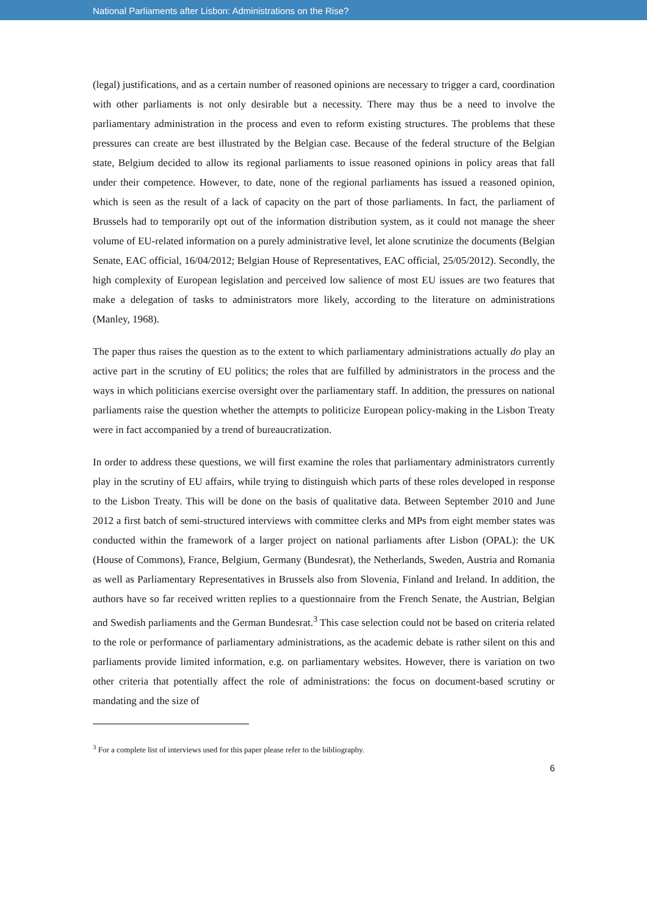National Parliaments after Lisbon: Administrations on the Rise?
(legal) justifications, and as a certain number of reasoned opinions are necessary to trigger a card, coordination with other parliaments is not only desirable but a necessity. There may thus be a need to involve the parliamentary administration in the process and even to reform existing structures. The problems that these pressures can create are best illustrated by the Belgian case. Because of the federal structure of the Belgian state, Belgium decided to allow its regional parliaments to issue reasoned opinions in policy areas that fall under their competence. However, to date, none of the regional parliaments has issued a reasoned opinion, which is seen as the result of a lack of capacity on the part of those parliaments. In fact, the parliament of Brussels had to temporarily opt out of the information distribution system, as it could not manage the sheer volume of EU-related information on a purely administrative level, let alone scrutinize the documents (Belgian Senate, EAC official, 16/04/2012; Belgian House of Representatives, EAC official, 25/05/2012). Secondly, the high complexity of European legislation and perceived low salience of most EU issues are two features that make a delegation of tasks to administrators more likely, according to the literature on administrations (Manley, 1968).
The paper thus raises the question as to the extent to which parliamentary administrations actually do play an active part in the scrutiny of EU politics; the roles that are fulfilled by administrators in the process and the ways in which politicians exercise oversight over the parliamentary staff. In addition, the pressures on national parliaments raise the question whether the attempts to politicize European policy-making in the Lisbon Treaty were in fact accompanied by a trend of bureaucratization.
In order to address these questions, we will first examine the roles that parliamentary administrators currently play in the scrutiny of EU affairs, while trying to distinguish which parts of these roles developed in response to the Lisbon Treaty. This will be done on the basis of qualitative data. Between September 2010 and June 2012 a first batch of semi-structured interviews with committee clerks and MPs from eight member states was conducted within the framework of a larger project on national parliaments after Lisbon (OPAL): the UK (House of Commons), France, Belgium, Germany (Bundesrat), the Netherlands, Sweden, Austria and Romania as well as Parliamentary Representatives in Brussels also from Slovenia, Finland and Ireland. In addition, the authors have so far received written replies to a questionnaire from the French Senate, the Austrian, Belgian and Swedish parliaments and the German Bundesrat.<sup>3</sup> This case selection could not be based on criteria related to the role or performance of parliamentary administrations, as the academic debate is rather silent on this and parliaments provide limited information, e.g. on parliamentary websites. However, there is variation on two other criteria that potentially affect the role of administrations: the focus on document-based scrutiny or mandating and the size of
<sup>3</sup> For a complete list of interviews used for this paper please refer to the bibliography.
6